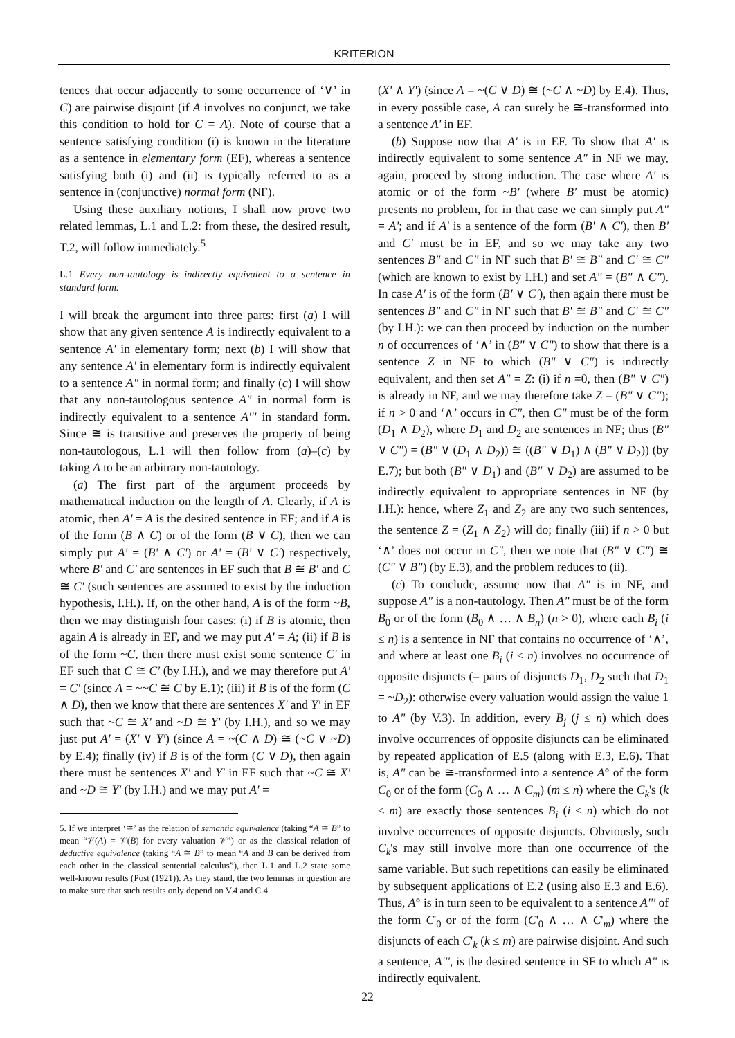KRITERION
tences that occur adjacently to some occurrence of ‘∨’ in C) are pairwise disjoint (if A involves no conjunct, we take this condition to hold for C = A). Note of course that a sentence satisfying condition (i) is known in the literature as a sentence in elementary form (EF), whereas a sentence satisfying both (i) and (ii) is typically referred to as a sentence in (conjunctive) normal form (NF).
Using these auxiliary notions, I shall now prove two related lemmas, L.1 and L.2: from these, the desired result, T.2, will follow immediately.<sup>5</sup>
L.1 Every non-tautology is indirectly equivalent to a sentence in standard form.
I will break the argument into three parts: first (a) I will show that any given sentence A is indirectly equivalent to a sentence A' in elementary form; next (b) I will show that any sentence A' in elementary form is indirectly equivalent to a sentence A" in normal form; and finally (c) I will show that any non-tautologous sentence A" in normal form is indirectly equivalent to a sentence A''' in standard form. Since ≅ is transitive and preserves the property of being non-tautologous, L.1 will then follow from (a)–(c) by taking A to be an arbitrary non-tautology.
(a) The first part of the argument proceeds by mathematical induction on the length of A. Clearly, if A is atomic, then A' = A is the desired sentence in EF; and if A is of the form (B ∧ C) or of the form (B ∨ C), then we can simply put A' = (B' ∧ C') or A' = (B' ∨ C') respectively, where B' and C' are sentences in EF such that B ≅ B' and C ≅ C' (such sentences are assumed to exist by the induction hypothesis, I.H.). If, on the other hand, A is of the form ~B, then we may distinguish four cases: (i) if B is atomic, then again A is already in EF, and we may put A' = A; (ii) if B is of the form ~C, then there must exist some sentence C' in EF such that C ≅ C' (by I.H.), and we may therefore put A' = C' (since A = ~~C ≅ C by E.1); (iii) if B is of the form (C ∧ D), then we know that there are sentences X' and Y' in EF such that ~C ≅ X' and ~D ≅ Y' (by I.H.), and so we may just put A' = (X' ∨ Y') (since A = ~(C ∧ D) ≅ (~C ∨ ~D) by E.4); finally (iv) if B is of the form (C ∨ D), then again there must be sentences X' and Y' in EF such that ~C ≅ X' and ~D ≅ Y' (by I.H.) and we may put A' =
5. If we interpret ‘≅’ as the relation of semantic equivalence (taking “A ≅ B” to mean “𝒱(A) = 𝒱(B) for every valuation 𝒱”) or as the classical relation of deductive equivalence (taking “A ≅ B” to mean “A and B can be derived from each other in the classical sentential calculus”), then L.1 and L.2 state some well-known results (Post (1921)). As they stand, the two lemmas in question are to make sure that such results only depend on V.4 and C.4.
(X' ∧ Y') (since A = ~(C ∨ D) ≅ (~C ∧ ~D) by E.4). Thus, in every possible case, A can surely be ≅-transformed into a sentence A' in EF.
(b) Suppose now that A' is in EF. To show that A' is indirectly equivalent to some sentence A" in NF we may, again, proceed by strong induction. The case where A' is atomic or of the form ~B' (where B' must be atomic) presents no problem, for in that case we can simply put A" = A'; and if A' is a sentence of the form (B' ∧ C'), then B' and C' must be in EF, and so we may take any two sentences B" and C" in NF such that B' ≅ B" and C' ≅ C" (which are known to exist by I.H.) and set A" = (B" ∧ C"). In case A' is of the form (B' ∨ C'), then again there must be sentences B" and C" in NF such that B' ≅ B" and C' ≅ C" (by I.H.): we can then proceed by induction on the number n of occurrences of ‘∧’ in (B" ∨ C") to show that there is a sentence Z in NF to which (B" ∨ C") is indirectly equivalent, and then set A" = Z: (i) if n =0, then (B" ∨ C") is already in NF, and we may therefore take Z = (B" ∨ C"); if n > 0 and ‘∧’ occurs in C", then C" must be of the form (D<sub>1</sub> ∧ D<sub>2</sub>), where D<sub>1</sub> and D<sub>2</sub> are sentences in NF; thus (B" ∨ C") = (B" ∨ (D<sub>1</sub> ∧ D<sub>2</sub>)) ≅ ((B" ∨ D<sub>1</sub>) ∧ (B" ∨ D<sub>2</sub>)) (by E.7); but both (B" ∨ D<sub>1</sub>) and (B" ∨ D<sub>2</sub>) are assumed to be indirectly equivalent to appropriate sentences in NF (by I.H.): hence, where Z<sub>1</sub> and Z<sub>2</sub> are any two such sentences, the sentence Z = (Z<sub>1</sub> ∧ Z<sub>2</sub>) will do; finally (iii) if n > 0 but ‘∧’ does not occur in C", then we note that (B" ∨ C") ≅ (C" ∨ B") (by E.3), and the problem reduces to (ii).
(c) To conclude, assume now that A" is in NF, and suppose A" is a non-tautology. Then A" must be of the form B<sub>0</sub> or of the form (B<sub>0</sub> ∧ … ∧ B<sub>n</sub>) (n > 0), where each B<sub>i</sub> (i ≤ n) is a sentence in NF that contains no occurrence of ‘∧’, and where at least one B<sub>i</sub> (i ≤ n) involves no occurrence of opposite disjuncts (= pairs of disjuncts D<sub>1</sub>, D<sub>2</sub> such that D<sub>1</sub> = ~D<sub>2</sub>): otherwise every valuation would assign the value 1 to A" (by V.3). In addition, every B<sub>j</sub> (j ≤ n) which does involve occurrences of opposite disjuncts can be eliminated by repeated application of E.5 (along with E.3, E.6). That is, A" can be ≅-transformed into a sentence A° of the form C<sub>0</sub> or of the form (C<sub>0</sub> ∧ … ∧ C<sub>m</sub>) (m ≤ n) where the C<sub>k</sub>'s (k ≤ m) are exactly those sentences B<sub>i</sub> (i ≤ n) which do not involve occurrences of opposite disjuncts. Obviously, such C<sub>k</sub>'s may still involve more than one occurrence of the same variable. But such repetitions can easily be eliminated by subsequent applications of E.2 (using also E.3 and E.6). Thus, A° is in turn seen to be equivalent to a sentence A''' of the form C'<sub>0</sub> or of the form (C'<sub>0</sub> ∧ … ∧ C'<sub>m</sub>) where the disjuncts of each C'<sub>k</sub> (k ≤ m) are pairwise disjoint. And such a sentence, A''', is the desired sentence in SF to which A" is indirectly equivalent.
22